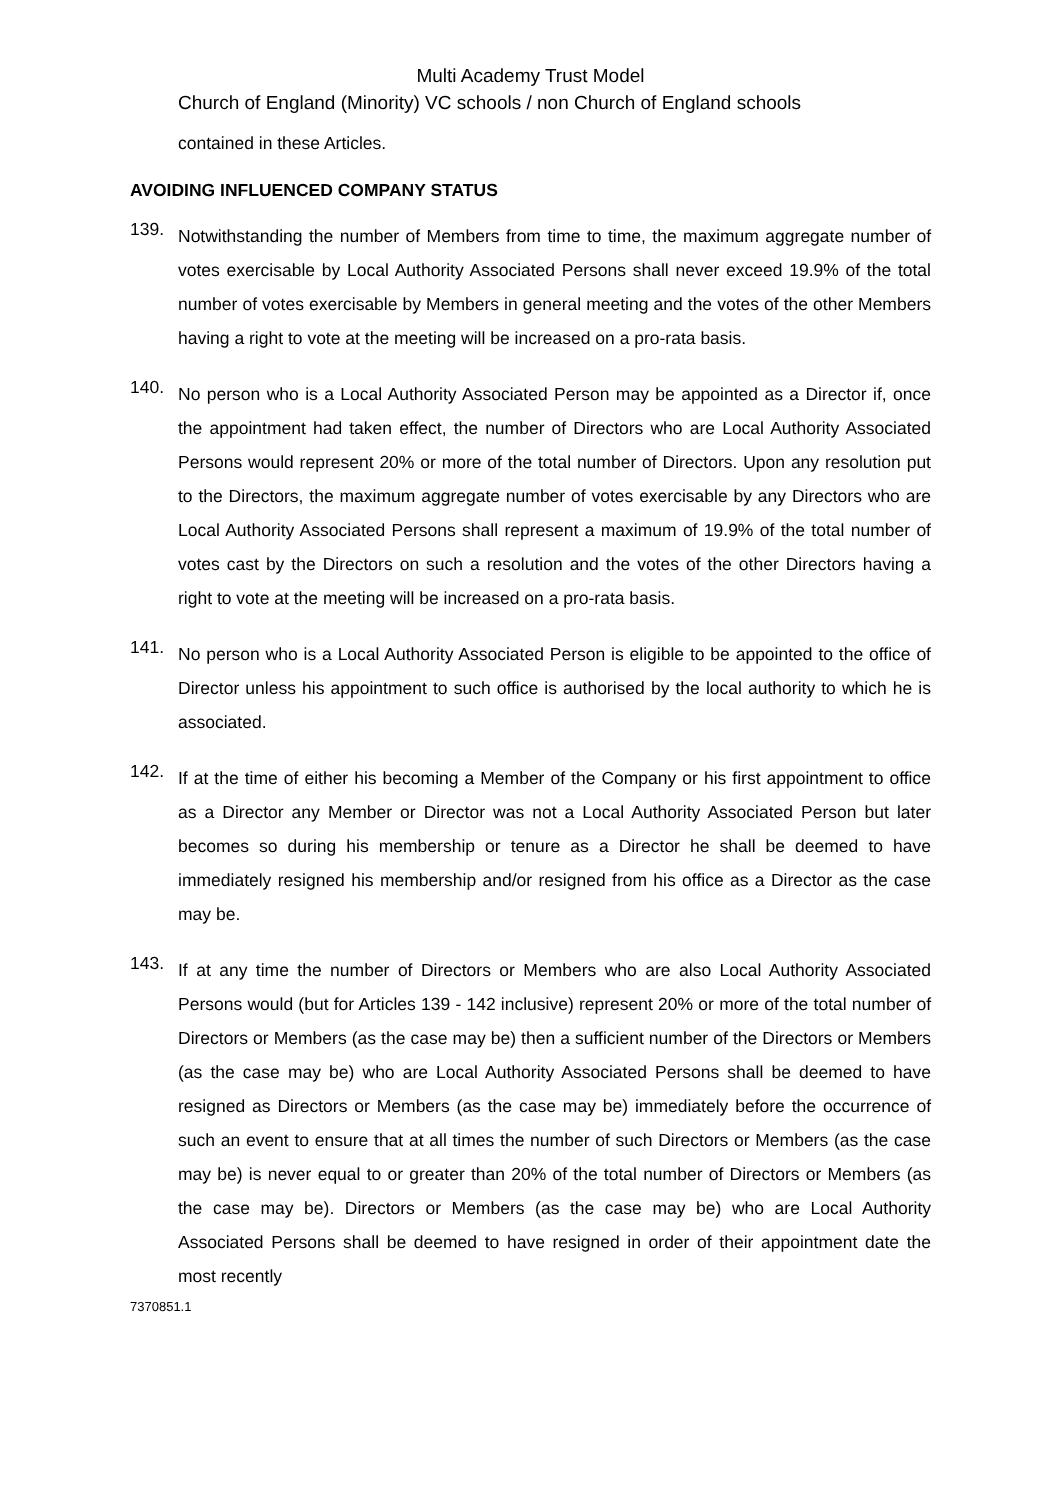Multi Academy Trust Model
Church of England (Minority) VC schools / non Church of England schools
contained in these Articles.
AVOIDING INFLUENCED COMPANY STATUS
139.
Notwithstanding the number of Members from time to time, the maximum aggregate number of votes exercisable by Local Authority Associated Persons shall never exceed 19.9% of the total number of votes exercisable by Members in general meeting and the votes of the other Members having a right to vote at the meeting will be increased on a pro-rata basis.
140.
No person who is a Local Authority Associated Person may be appointed as a Director if, once the appointment had taken effect, the number of Directors who are Local Authority Associated Persons would represent 20% or more of the total number of Directors. Upon any resolution put to the Directors, the maximum aggregate number of votes exercisable by any Directors who are Local Authority Associated Persons shall represent a maximum of 19.9% of the total number of votes cast by the Directors on such a resolution and the votes of the other Directors having a right to vote at the meeting will be increased on a pro-rata basis.
141.
No person who is a Local Authority Associated Person is eligible to be appointed to the office of Director unless his appointment to such office is authorised by the local authority to which he is associated.
142.
If at the time of either his becoming a Member of the Company or his first appointment to office as a Director any Member or Director was not a Local Authority Associated Person but later becomes so during his membership or tenure as a Director he shall be deemed to have immediately resigned his membership and/or resigned from his office as a Director as the case may be.
143.
If at any time the number of Directors or Members who are also Local Authority Associated Persons would (but for Articles 139 - 142 inclusive) represent 20% or more of the total number of Directors or Members (as the case may be) then a sufficient number of the Directors or Members (as the case may be) who are Local Authority Associated Persons shall be deemed to have resigned as Directors or Members (as the case may be) immediately before the occurrence of such an event to ensure that at all times the number of such Directors or Members (as the case may be) is never equal to or greater than 20% of the total number of Directors or Members (as the case may be). Directors or Members (as the case may be) who are Local Authority Associated Persons shall be deemed to have resigned in order of their appointment date the most recently
7370851.1